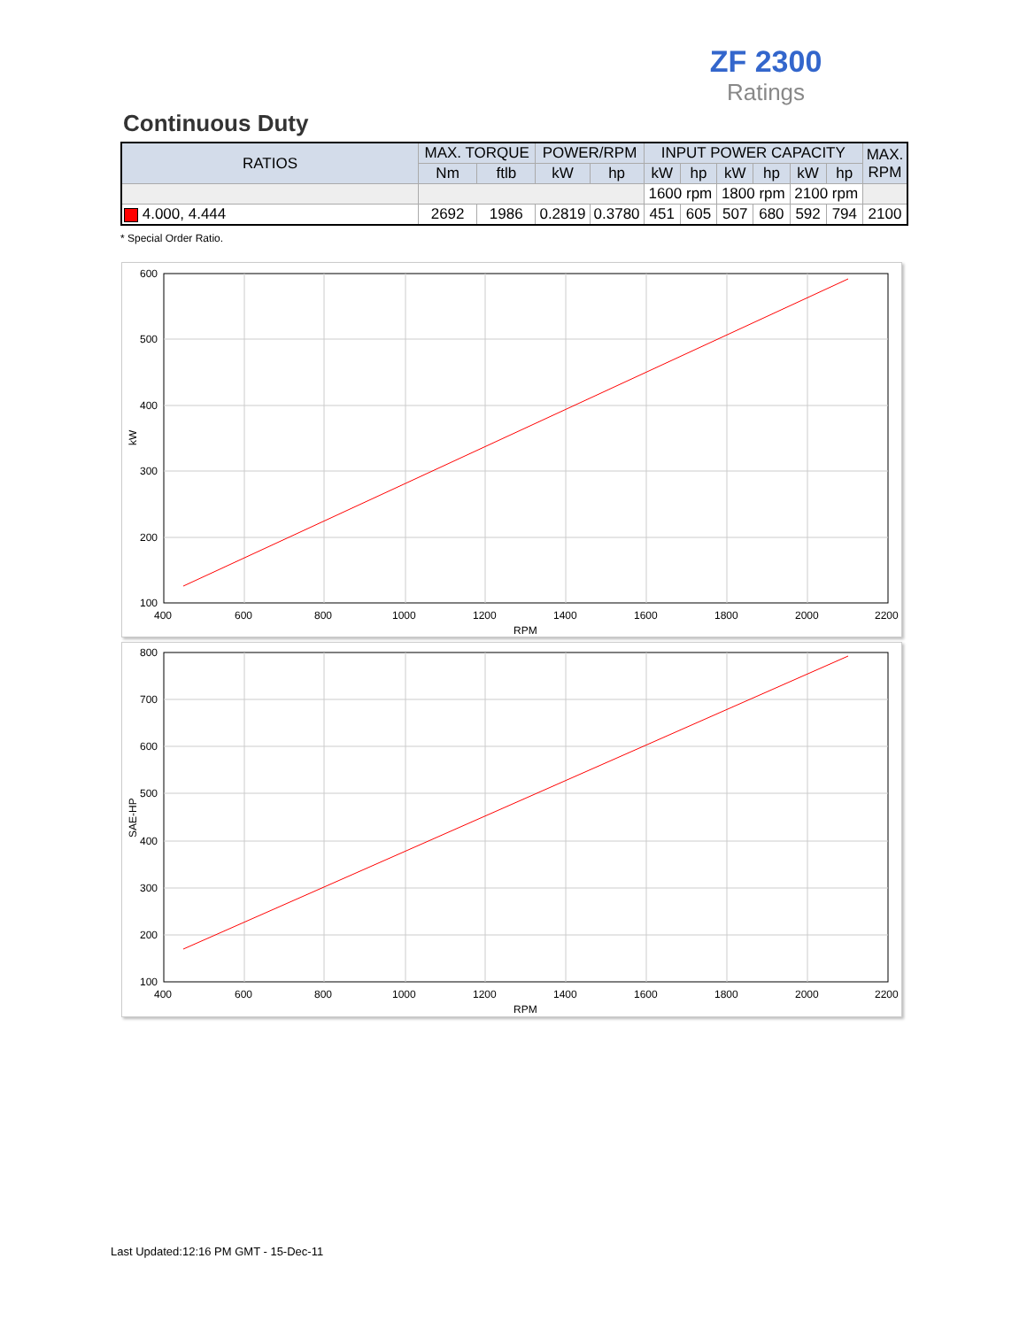ZF 2300
Ratings
Continuous Duty
| RATIOS | MAX. TORQUE | | POWER/RPM | | INPUT POWER CAPACITY | | | | | | MAX. RPM |
| --- | --- | --- | --- | --- | --- | --- | --- | --- | --- | --- | --- |
| | Nm | ftlb | kW | hp | kW | hp | kW | hp | kW | hp | |
| | | | | | 1600 rpm | | 1800 rpm | | 2100 rpm | | |
| 4.000, 4.444 | 2692 | 1986 | 0.2819 | 0.3780 | 451 | 605 | 507 | 680 | 592 | 794 | 2100 |
* Special Order Ratio.
600
500
400
300
200
100
400
600
800
1000
1200
1400
1600
1800
2000
2200
RPM
kW
800
700
600
500
400
300
200
100
400
600
800
1000
1200
1400
1600
1800
2000
2200
RPM
SAE-HP
Last Updated:12:16 PM GMT - 15-Dec-11